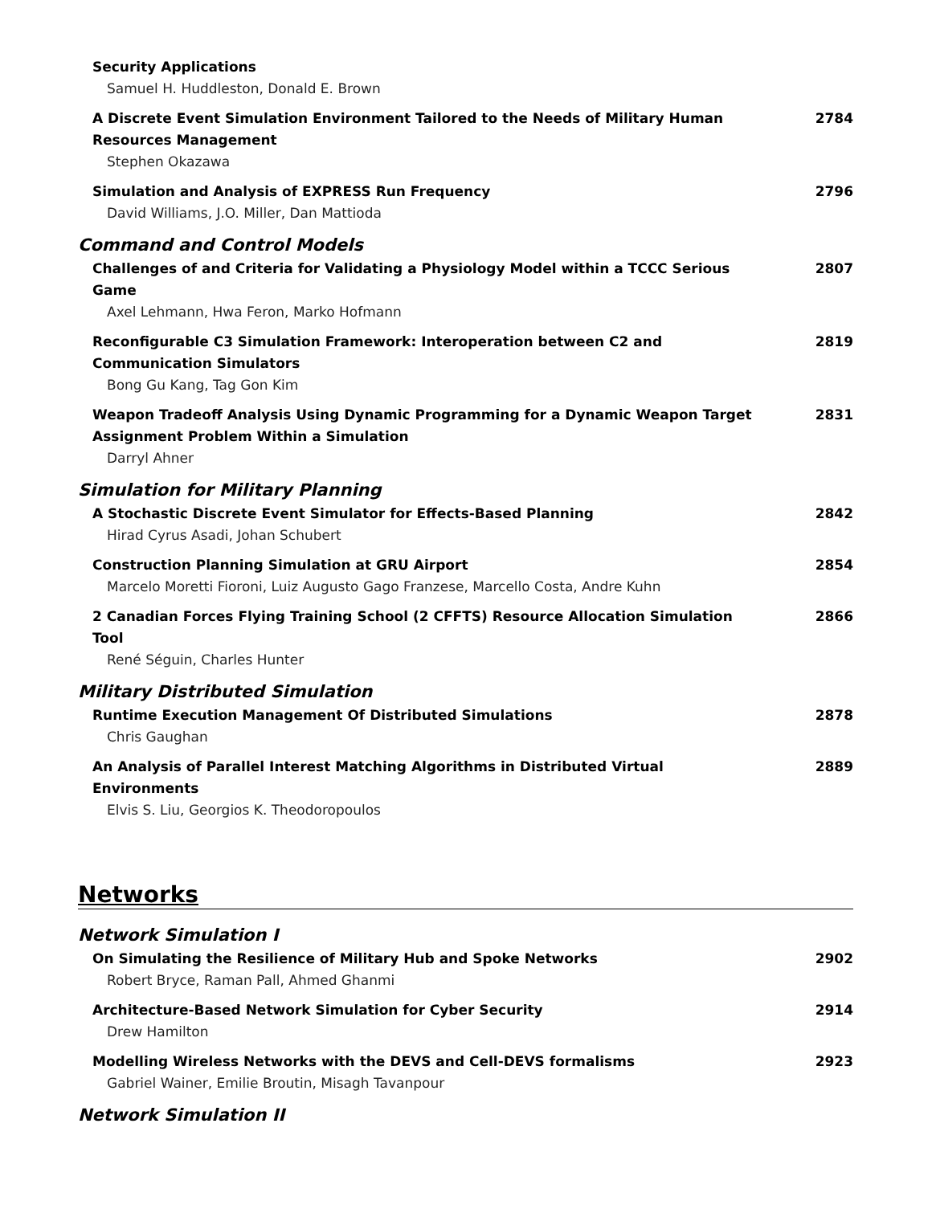Security Applications
Samuel H. Huddleston, Donald E. Brown
A Discrete Event Simulation Environment Tailored to the Needs of Military Human Resources Management
Stephen Okazawa
2784
Simulation and Analysis of EXPRESS Run Frequency
David Williams, J.O. Miller, Dan Mattioda
2796
Command and Control Models
Challenges of and Criteria for Validating a Physiology Model within a TCCC Serious Game
Axel Lehmann, Hwa Feron, Marko Hofmann
2807
Reconfigurable C3 Simulation Framework: Interoperation between C2 and Communication Simulators
Bong Gu Kang, Tag Gon Kim
2819
Weapon Tradeoff Analysis Using Dynamic Programming for a Dynamic Weapon Target Assignment Problem Within a Simulation
Darryl Ahner
2831
Simulation for Military Planning
A Stochastic Discrete Event Simulator for Effects-Based Planning
Hirad Cyrus Asadi, Johan Schubert
2842
Construction Planning Simulation at GRU Airport
Marcelo Moretti Fioroni, Luiz Augusto Gago Franzese, Marcello Costa, Andre Kuhn
2854
2 Canadian Forces Flying Training School (2 CFFTS) Resource Allocation Simulation Tool
René Séguin, Charles Hunter
2866
Military Distributed Simulation
Runtime Execution Management Of Distributed Simulations
Chris Gaughan
2878
An Analysis of Parallel Interest Matching Algorithms in Distributed Virtual Environments
Elvis S. Liu, Georgios K. Theodoropoulos
2889
Networks
Network Simulation I
On Simulating the Resilience of Military Hub and Spoke Networks
Robert Bryce, Raman Pall, Ahmed Ghanmi
2902
Architecture-Based Network Simulation for Cyber Security
Drew Hamilton
2914
Modelling Wireless Networks with the DEVS and Cell-DEVS formalisms
Gabriel Wainer, Emilie Broutin, Misagh Tavanpour
2923
Network Simulation II